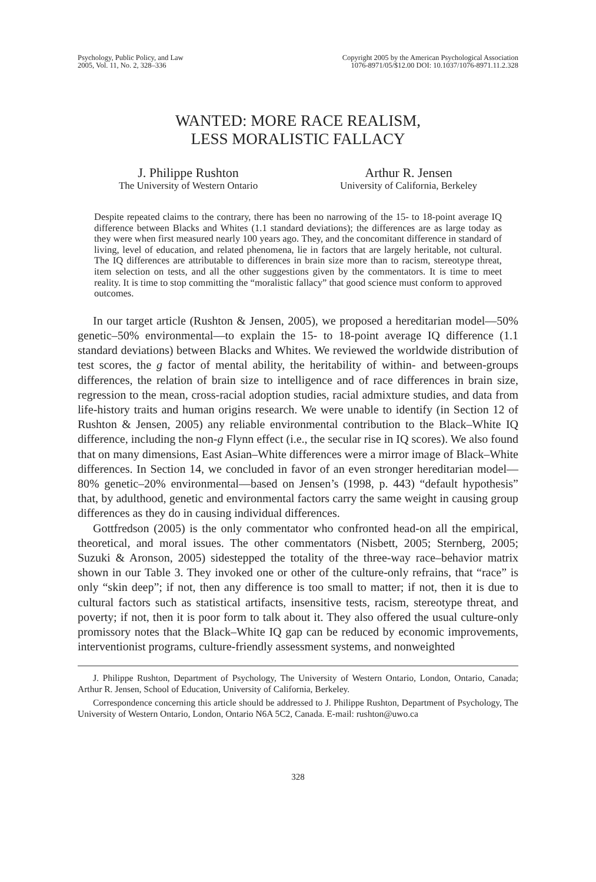Psychology, Public Policy, and Law
2005, Vol. 11, No. 2, 328–336
Copyright 2005 by the American Psychological Association
1076-8971/05/$12.00 DOI: 10.1037/1076-8971.11.2.328
WANTED: MORE RACE REALISM,
LESS MORALISTIC FALLACY
J. Philippe Rushton
The University of Western Ontario
Arthur R. Jensen
University of California, Berkeley
Despite repeated claims to the contrary, there has been no narrowing of the 15- to 18-point average IQ difference between Blacks and Whites (1.1 standard deviations); the differences are as large today as they were when first measured nearly 100 years ago. They, and the concomitant difference in standard of living, level of education, and related phenomena, lie in factors that are largely heritable, not cultural. The IQ differences are attributable to differences in brain size more than to racism, stereotype threat, item selection on tests, and all the other suggestions given by the commentators. It is time to meet reality. It is time to stop committing the “moralistic fallacy” that good science must conform to approved outcomes.
In our target article (Rushton & Jensen, 2005), we proposed a hereditarian model—50% genetic–50% environmental—to explain the 15- to 18-point average IQ difference (1.1 standard deviations) between Blacks and Whites. We reviewed the worldwide distribution of test scores, the g factor of mental ability, the heritability of within- and between-groups differences, the relation of brain size to intelligence and of race differences in brain size, regression to the mean, cross-racial adoption studies, racial admixture studies, and data from life-history traits and human origins research. We were unable to identify (in Section 12 of Rushton & Jensen, 2005) any reliable environmental contribution to the Black–White IQ difference, including the non-g Flynn effect (i.e., the secular rise in IQ scores). We also found that on many dimensions, East Asian–White differences were a mirror image of Black–White differences. In Section 14, we concluded in favor of an even stronger hereditarian model—80% genetic–20% environmental—based on Jensen’s (1998, p. 443) “default hypothesis” that, by adulthood, genetic and environmental factors carry the same weight in causing group differences as they do in causing individual differences.
Gottfredson (2005) is the only commentator who confronted head-on all the empirical, theoretical, and moral issues. The other commentators (Nisbett, 2005; Sternberg, 2005; Suzuki & Aronson, 2005) sidestepped the totality of the three-way race–behavior matrix shown in our Table 3. They invoked one or other of the culture-only refrains, that “race” is only “skin deep”; if not, then any difference is too small to matter; if not, then it is due to cultural factors such as statistical artifacts, insensitive tests, racism, stereotype threat, and poverty; if not, then it is poor form to talk about it. They also offered the usual culture-only promissory notes that the Black–White IQ gap can be reduced by economic improvements, interventionist programs, culture-friendly assessment systems, and nonweighted
J. Philippe Rushton, Department of Psychology, The University of Western Ontario, London, Ontario, Canada; Arthur R. Jensen, School of Education, University of California, Berkeley.
Correspondence concerning this article should be addressed to J. Philippe Rushton, Department of Psychology, The University of Western Ontario, London, Ontario N6A 5C2, Canada. E-mail: rushton@uwo.ca
328